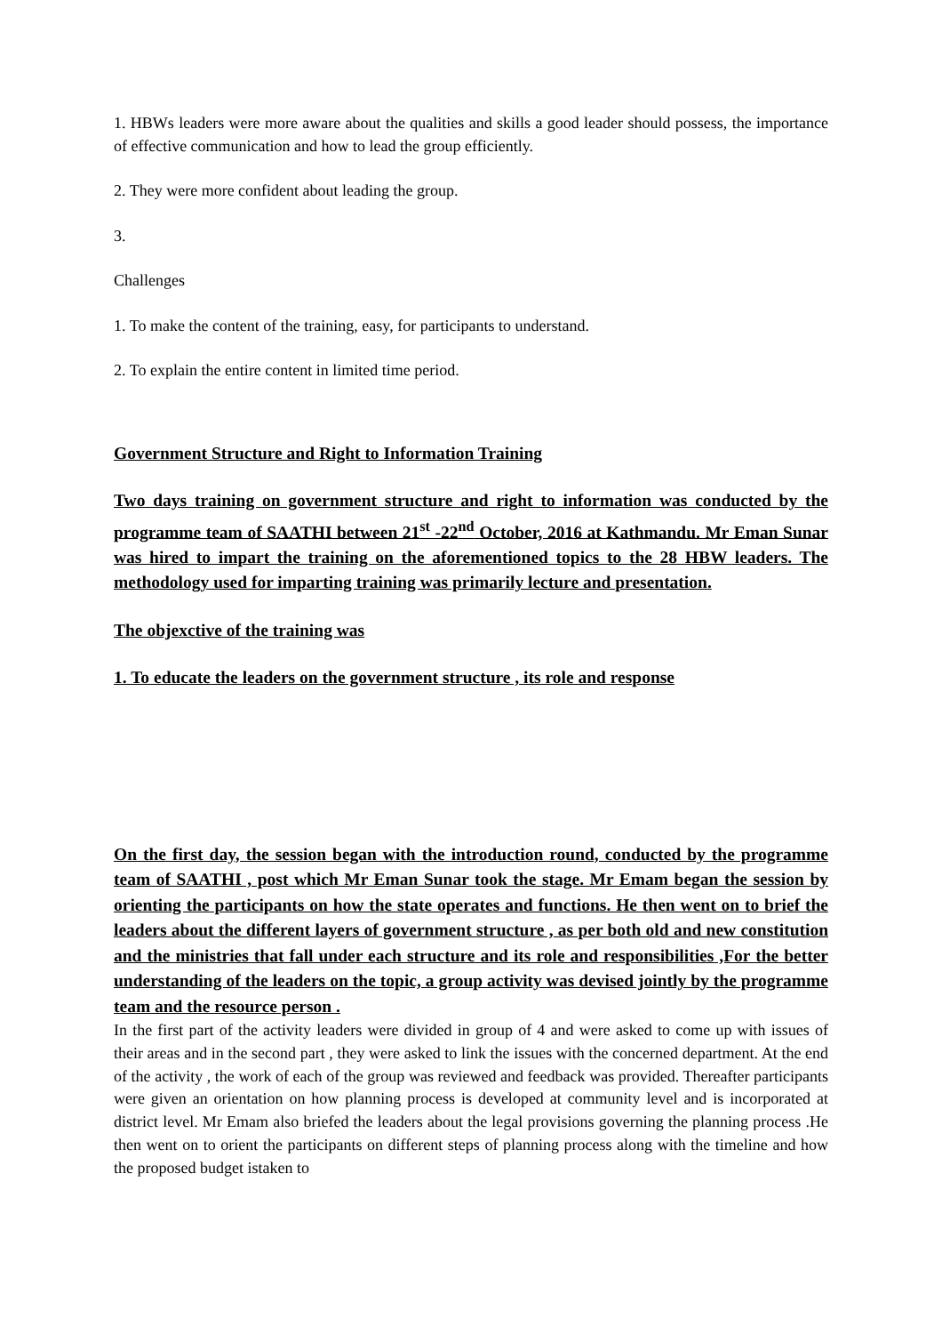1. HBWs leaders were more aware about the qualities and skills a good leader should possess, the importance of effective communication and how to lead the group efficiently.
2. They were more confident about leading the group.
3.
Challenges
1. To make the content of the training, easy, for participants to understand.
2. To explain the entire content in limited time period.
Government Structure and Right to Information Training
Two days training on government structure and right to information was conducted by the programme team of SAATHI between 21<sup>st</sup> -22<sup>nd</sup> October, 2016 at Kathmandu. Mr Eman Sunar was hired to impart the training on the aforementioned topics to the 28 HBW leaders. The methodology used for imparting training was primarily lecture and presentation.
The objexctive of the training was
1. To educate the leaders on the government structure , its role and response
On the first day, the session began with the introduction round, conducted by the programme team of SAATHI , post which Mr Eman Sunar took the stage. Mr Emam began the session by orienting the participants on how the state operates and functions. He then went on to brief the leaders about the different layers of government structure , as per both old and new constitution and the ministries that fall under each structure and its role and responsibilities ,For the better understanding of the leaders on the topic, a group activity was devised jointly by the programme team and the resource person .
In the first part of the activity leaders were divided in group of 4 and were asked to come up with issues of their areas and in the second part , they were asked to link the issues with the concerned department. At the end of the activity , the work of each of the group was reviewed and feedback was provided. Thereafter participants were given an orientation on how planning process is developed at community level and is incorporated at district level. Mr Emam also briefed the leaders about the legal provisions governing the planning process .He then went on to orient the participants on different steps of planning process along with the timeline and how the proposed budget istaken to